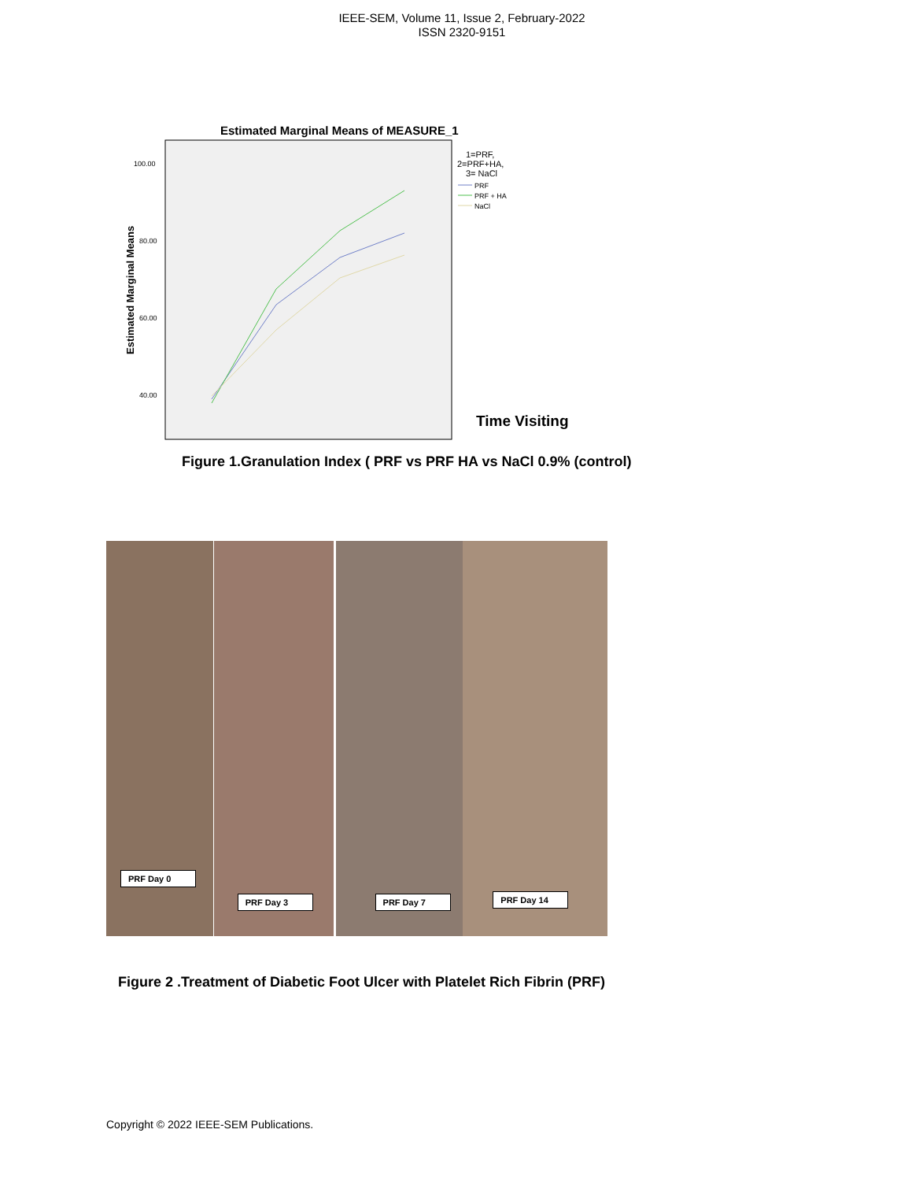IEEE-SEM, Volume 11, Issue 2, February-2022
ISSN 2320-9151
Estimated Marginal Means of MEASURE_1
Estimated Marginal Means
100.00
80.00
60.00
40.00
1=PRF,
2=PRF+HA,
3= NaCl
PRF
PRF + HA
NaCl
Time Visiting
Figure 1.Granulation Index ( PRF vs PRF HA vs NaCl 0.9% (control)
PRF Day 0
PRF Day 3
PRF Day 7
PRF Day 14
Figure 2 .Treatment of Diabetic Foot Ulcer with Platelet Rich Fibrin (PRF)
Copyright © 2022 IEEE-SEM Publications.